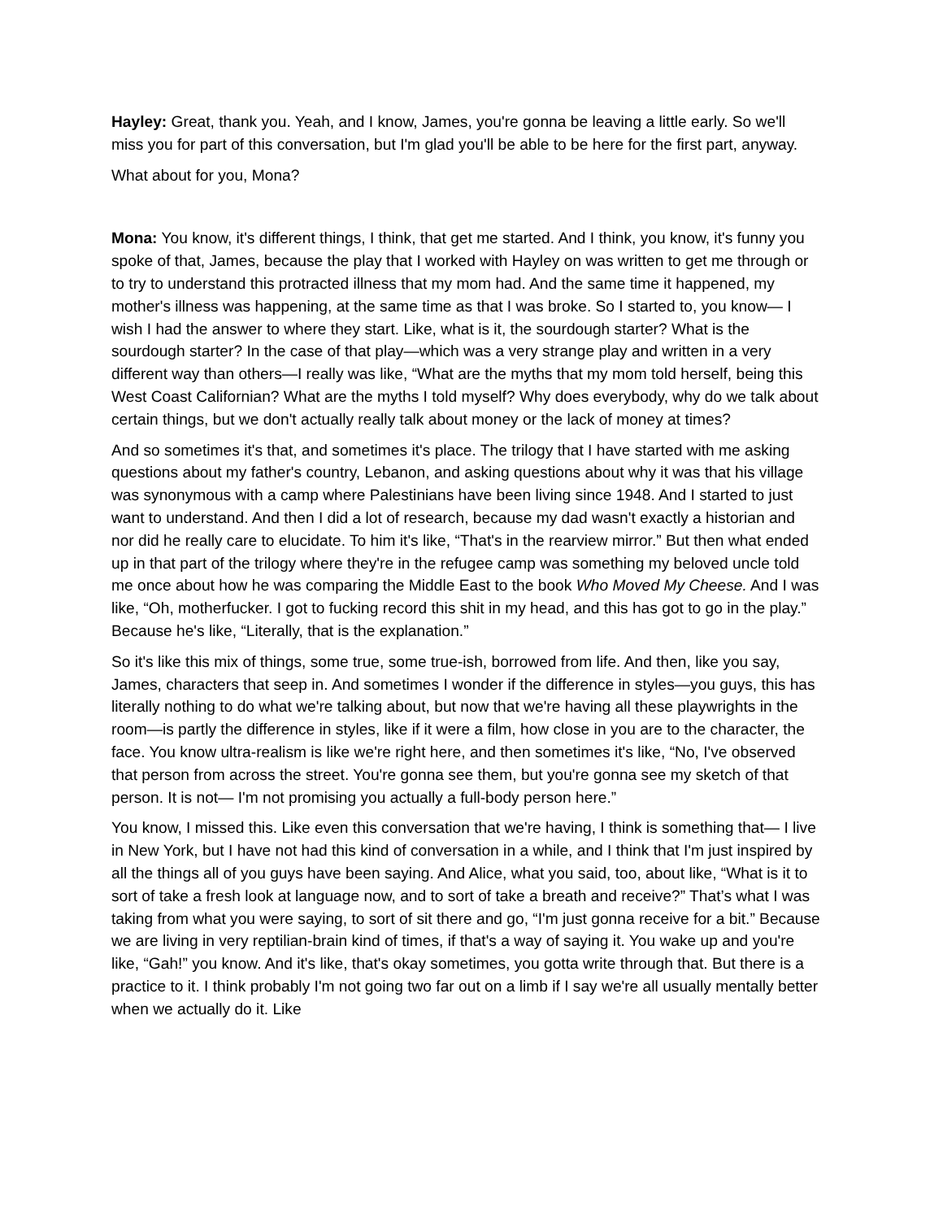Hayley: Great, thank you. Yeah, and I know, James, you're gonna be leaving a little early. So we'll miss you for part of this conversation, but I'm glad you'll be able to be here for the first part, anyway.
What about for you, Mona?
Mona: You know, it's different things, I think, that get me started. And I think, you know, it's funny you spoke of that, James, because the play that I worked with Hayley on was written to get me through or to try to understand this protracted illness that my mom had. And the same time it happened, my mother's illness was happening, at the same time as that I was broke. So I started to, you know— I wish I had the answer to where they start. Like, what is it, the sourdough starter? What is the sourdough starter? In the case of that play—which was a very strange play and written in a very different way than others—I really was like, “What are the myths that my mom told herself, being this West Coast Californian? What are the myths I told myself? Why does everybody, why do we talk about certain things, but we don't actually really talk about money or the lack of money at times?
And so sometimes it's that, and sometimes it's place. The trilogy that I have started with me asking questions about my father's country, Lebanon, and asking questions about why it was that his village was synonymous with a camp where Palestinians have been living since 1948. And I started to just want to understand. And then I did a lot of research, because my dad wasn't exactly a historian and nor did he really care to elucidate. To him it's like, “That's in the rearview mirror.” But then what ended up in that part of the trilogy where they're in the refugee camp was something my beloved uncle told me once about how he was comparing the Middle East to the book Who Moved My Cheese. And I was like, “Oh, motherfucker. I got to fucking record this shit in my head, and this has got to go in the play.” Because he's like, “Literally, that is the explanation.”
So it's like this mix of things, some true, some true-ish, borrowed from life. And then, like you say, James, characters that seep in. And sometimes I wonder if the difference in styles—you guys, this has literally nothing to do what we're talking about, but now that we're having all these playwrights in the room—is partly the difference in styles, like if it were a film, how close in you are to the character, the face. You know ultra-realism is like we're right here, and then sometimes it's like, “No, I've observed that person from across the street. You're gonna see them, but you're gonna see my sketch of that person. It is not— I'm not promising you actually a full-body person here.”
You know, I missed this. Like even this conversation that we're having, I think is something that— I live in New York, but I have not had this kind of conversation in a while, and I think that I'm just inspired by all the things all of you guys have been saying. And Alice, what you said, too, about like, “What is it to sort of take a fresh look at language now, and to sort of take a breath and receive?” That’s what I was taking from what you were saying, to sort of sit there and go, “I'm just gonna receive for a bit.” Because we are living in very reptilian-brain kind of times, if that's a way of saying it. You wake up and you're like, “Gah!” you know. And it's like, that's okay sometimes, you gotta write through that. But there is a practice to it. I think probably I'm not going two far out on a limb if I say we're all usually mentally better when we actually do it. Like